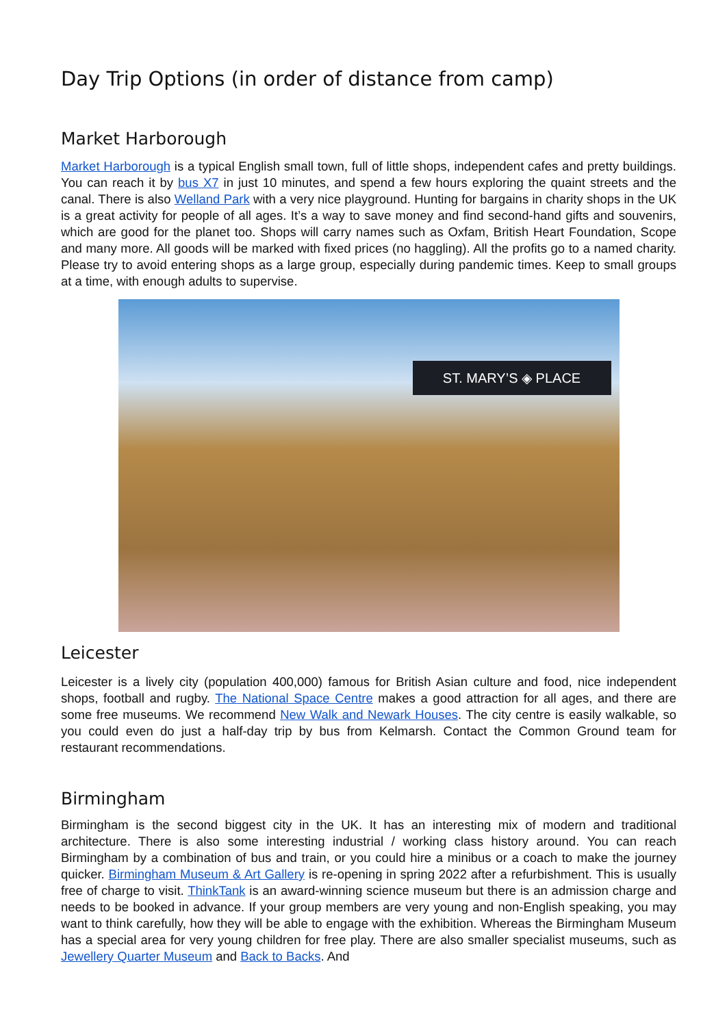Day Trip Options (in order of distance from camp)
Market Harborough
Market Harborough is a typical English small town, full of little shops, independent cafes and pretty buildings. You can reach it by bus X7 in just 10 minutes, and spend a few hours exploring the quaint streets and the canal. There is also Welland Park with a very nice playground. Hunting for bargains in charity shops in the UK is a great activity for people of all ages. It’s a way to save money and find second-hand gifts and souvenirs, which are good for the planet too. Shops will carry names such as Oxfam, British Heart Foundation, Scope and many more. All goods will be marked with fixed prices (no haggling). All the profits go to a named charity. Please try to avoid entering shops as a large group, especially during pandemic times. Keep to small groups at a time, with enough adults to supervise.
ST. MARY’S ◈ PLACE
Leicester
Leicester is a lively city (population 400,000) famous for British Asian culture and food, nice independent shops, football and rugby. The National Space Centre makes a good attraction for all ages, and there are some free museums. We recommend New Walk and Newark Houses. The city centre is easily walkable, so you could even do just a half-day trip by bus from Kelmarsh. Contact the Common Ground team for restaurant recommendations.
Birmingham
Birmingham is the second biggest city in the UK. It has an interesting mix of modern and traditional architecture. There is also some interesting industrial / working class history around. You can reach Birmingham by a combination of bus and train, or you could hire a minibus or a coach to make the journey quicker. Birmingham Museum & Art Gallery is re-opening in spring 2022 after a refurbishment. This is usually free of charge to visit. ThinkTank is an award-winning science museum but there is an admission charge and needs to be booked in advance. If your group members are very young and non-English speaking, you may want to think carefully, how they will be able to engage with the exhibition. Whereas the Birmingham Museum has a special area for very young children for free play. There are also smaller specialist museums, such as Jewellery Quarter Museum and Back to Backs. And